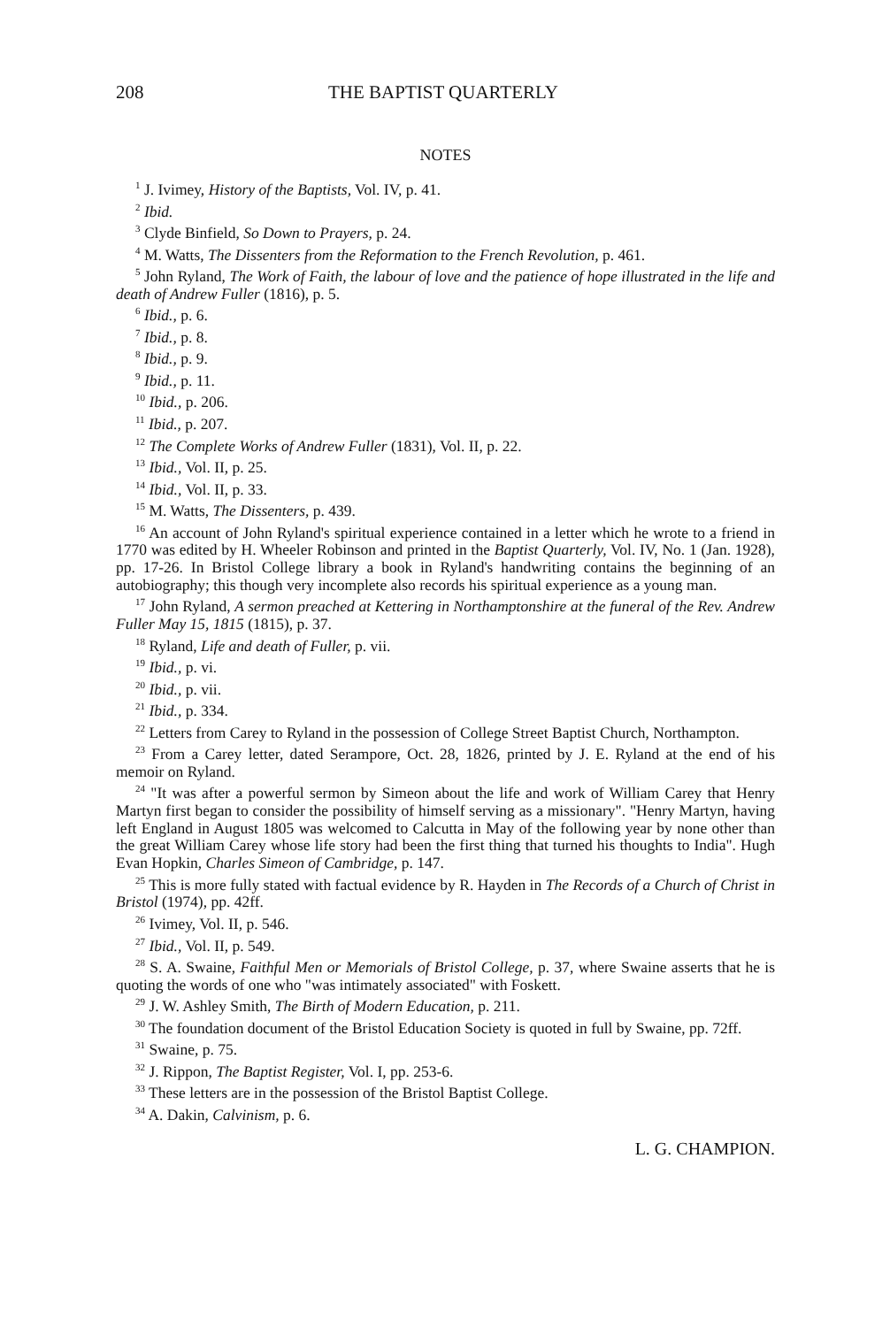208 THE BAPTIST QUARTERLY
NOTES
<sup>1</sup> J. Ivimey, History of the Baptists, Vol. IV, p. 41.
<sup>2</sup> Ibid.
<sup>3</sup> Clyde Binfield, So Down to Prayers, p. 24.
<sup>4</sup> M. Watts, The Dissenters from the Reformation to the French Revolution, p. 461.
<sup>5</sup> John Ryland, The Work of Faith, the labour of love and the patience of hope illustrated in the life and death of Andrew Fuller (1816), p. 5.
<sup>6</sup> Ibid., p. 6.
<sup>7</sup> Ibid., p. 8.
<sup>8</sup> Ibid., p. 9.
<sup>9</sup> Ibid., p. 11.
<sup>10</sup> Ibid., p. 206.
<sup>11</sup> Ibid., p. 207.
<sup>12</sup> The Complete Works of Andrew Fuller (1831), Vol. II, p. 22.
<sup>13</sup> Ibid., Vol. II, p. 25.
<sup>14</sup> Ibid., Vol. II, p. 33.
<sup>15</sup> M. Watts, The Dissenters, p. 439.
<sup>16</sup> An account of John Ryland's spiritual experience contained in a letter which he wrote to a friend in 1770 was edited by H. Wheeler Robinson and printed in the Baptist Quarterly, Vol. IV, No. 1 (Jan. 1928), pp. 17-26. In Bristol College library a book in Ryland's handwriting contains the beginning of an autobiography; this though very incomplete also records his spiritual experience as a young man.
<sup>17</sup> John Ryland, A sermon preached at Kettering in Northamptonshire at the funeral of the Rev. Andrew Fuller May 15, 1815 (1815), p. 37.
<sup>18</sup> Ryland, Life and death of Fuller, p. vii.
<sup>19</sup> Ibid., p. vi.
<sup>20</sup> Ibid., p. vii.
<sup>21</sup> Ibid., p. 334.
<sup>22</sup> Letters from Carey to Ryland in the possession of College Street Baptist Church, Northampton.
<sup>23</sup> From a Carey letter, dated Serampore, Oct. 28, 1826, printed by J. E. Ryland at the end of his memoir on Ryland.
<sup>24</sup> "It was after a powerful sermon by Simeon about the life and work of William Carey that Henry Martyn first began to consider the possibility of himself serving as a missionary". "Henry Martyn, having left England in August 1805 was welcomed to Calcutta in May of the following year by none other than the great William Carey whose life story had been the first thing that turned his thoughts to India". Hugh Evan Hopkin, Charles Simeon of Cambridge, p. 147.
<sup>25</sup> This is more fully stated with factual evidence by R. Hayden in The Records of a Church of Christ in Bristol (1974), pp. 42ff.
<sup>26</sup> Ivimey, Vol. II, p. 546.
<sup>27</sup> Ibid., Vol. II, p. 549.
<sup>28</sup> S. A. Swaine, Faithful Men or Memorials of Bristol College, p. 37, where Swaine asserts that he is quoting the words of one who "was intimately associated" with Foskett.
<sup>29</sup> J. W. Ashley Smith, The Birth of Modern Education, p. 211.
<sup>30</sup> The foundation document of the Bristol Education Society is quoted in full by Swaine, pp. 72ff.
<sup>31</sup> Swaine, p. 75.
<sup>32</sup> J. Rippon, The Baptist Register, Vol. I, pp. 253-6.
<sup>33</sup> These letters are in the possession of the Bristol Baptist College.
<sup>34</sup> A. Dakin, Calvinism, p. 6.
L. G. CHAMPION.